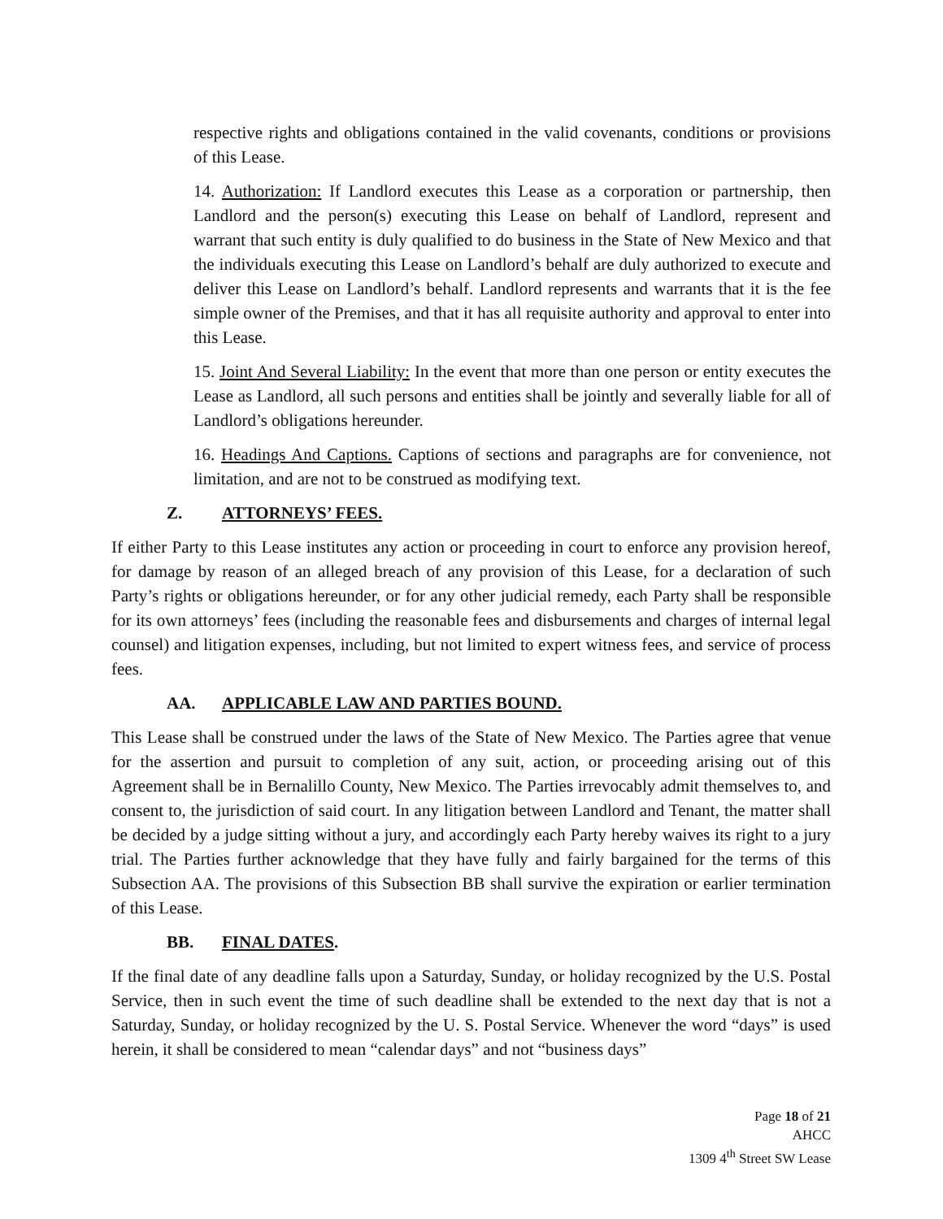respective rights and obligations contained in the valid covenants, conditions or provisions of this Lease.
14. Authorization: If Landlord executes this Lease as a corporation or partnership, then Landlord and the person(s) executing this Lease on behalf of Landlord, represent and warrant that such entity is duly qualified to do business in the State of New Mexico and that the individuals executing this Lease on Landlord’s behalf are duly authorized to execute and deliver this Lease on Landlord’s behalf. Landlord represents and warrants that it is the fee simple owner of the Premises, and that it has all requisite authority and approval to enter into this Lease.
15. Joint And Several Liability: In the event that more than one person or entity executes the Lease as Landlord, all such persons and entities shall be jointly and severally liable for all of Landlord’s obligations hereunder.
16. Headings And Captions. Captions of sections and paragraphs are for convenience, not limitation, and are not to be construed as modifying text.
Z. ATTORNEYS’ FEES.
If either Party to this Lease institutes any action or proceeding in court to enforce any provision hereof, for damage by reason of an alleged breach of any provision of this Lease, for a declaration of such Party’s rights or obligations hereunder, or for any other judicial remedy, each Party shall be responsible for its own attorneys’ fees (including the reasonable fees and disbursements and charges of internal legal counsel) and litigation expenses, including, but not limited to expert witness fees, and service of process fees.
AA. APPLICABLE LAW AND PARTIES BOUND.
This Lease shall be construed under the laws of the State of New Mexico. The Parties agree that venue for the assertion and pursuit to completion of any suit, action, or proceeding arising out of this Agreement shall be in Bernalillo County, New Mexico. The Parties irrevocably admit themselves to, and consent to, the jurisdiction of said court. In any litigation between Landlord and Tenant, the matter shall be decided by a judge sitting without a jury, and accordingly each Party hereby waives its right to a jury trial. The Parties further acknowledge that they have fully and fairly bargained for the terms of this Subsection AA. The provisions of this Subsection BB shall survive the expiration or earlier termination of this Lease.
BB. FINAL DATES.
If the final date of any deadline falls upon a Saturday, Sunday, or holiday recognized by the U.S. Postal Service, then in such event the time of such deadline shall be extended to the next day that is not a Saturday, Sunday, or holiday recognized by the U. S. Postal Service. Whenever the word “days” is used herein, it shall be considered to mean “calendar days” and not “business days”
Page 18 of 21
AHCC
1309 4<sup>th</sup> Street SW Lease